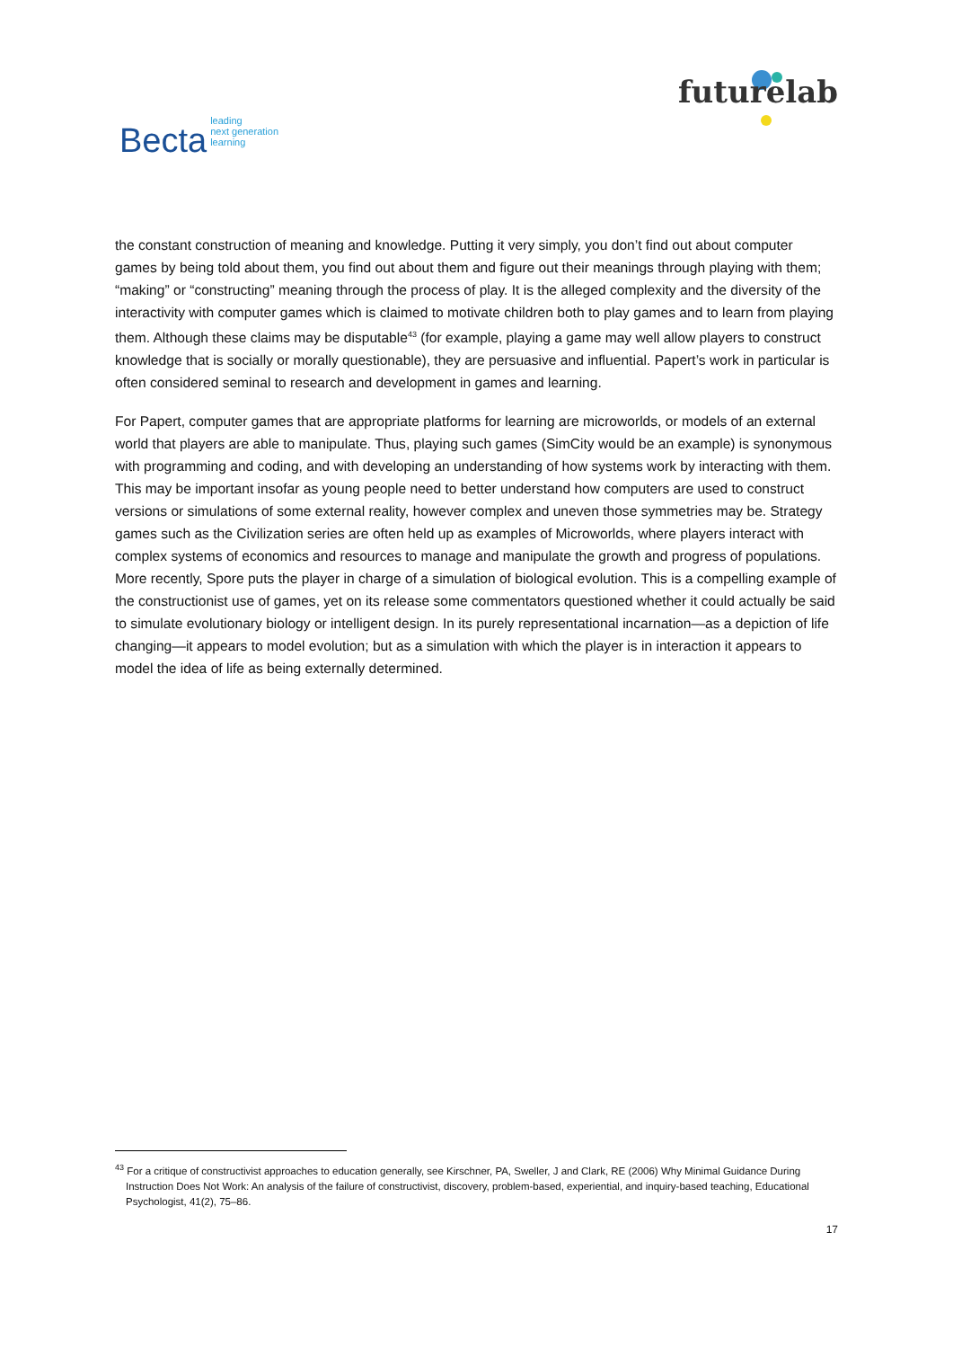Becta leading
next generation
learning
futurelab
the constant construction of meaning and knowledge. Putting it very simply, you don’t find out about computer games by being told about them, you find out about them and figure out their meanings through playing with them; “making” or “constructing” meaning through the process of play. It is the alleged complexity and the diversity of the interactivity with computer games which is claimed to motivate children both to play games and to learn from playing them. Although these claims may be disputable<sup>43</sup> (for example, playing a game may well allow players to construct knowledge that is socially or morally questionable), they are persuasive and influential. Papert’s work in particular is often considered seminal to research and development in games and learning.
For Papert, computer games that are appropriate platforms for learning are microworlds, or models of an external world that players are able to manipulate. Thus, playing such games (SimCity would be an example) is synonymous with programming and coding, and with developing an understanding of how systems work by interacting with them. This may be important insofar as young people need to better understand how computers are used to construct versions or simulations of some external reality, however complex and uneven those symmetries may be. Strategy games such as the Civilization series are often held up as examples of Microworlds, where players interact with complex systems of economics and resources to manage and manipulate the growth and progress of populations. More recently, Spore puts the player in charge of a simulation of biological evolution. This is a compelling example of the constructionist use of games, yet on its release some commentators questioned whether it could actually be said to simulate evolutionary biology or intelligent design. In its purely representational incarnation—as a depiction of life changing—it appears to model evolution; but as a simulation with which the player is in interaction it appears to model the idea of life as being externally determined.
<sup>43</sup> For a critique of constructivist approaches to education generally, see Kirschner, PA, Sweller, J and Clark, RE (2006) Why Minimal Guidance During Instruction Does Not Work: An analysis of the failure of constructivist, discovery, problem-based, experiential, and inquiry-based teaching, Educational Psychologist, 41(2), 75–86.
17